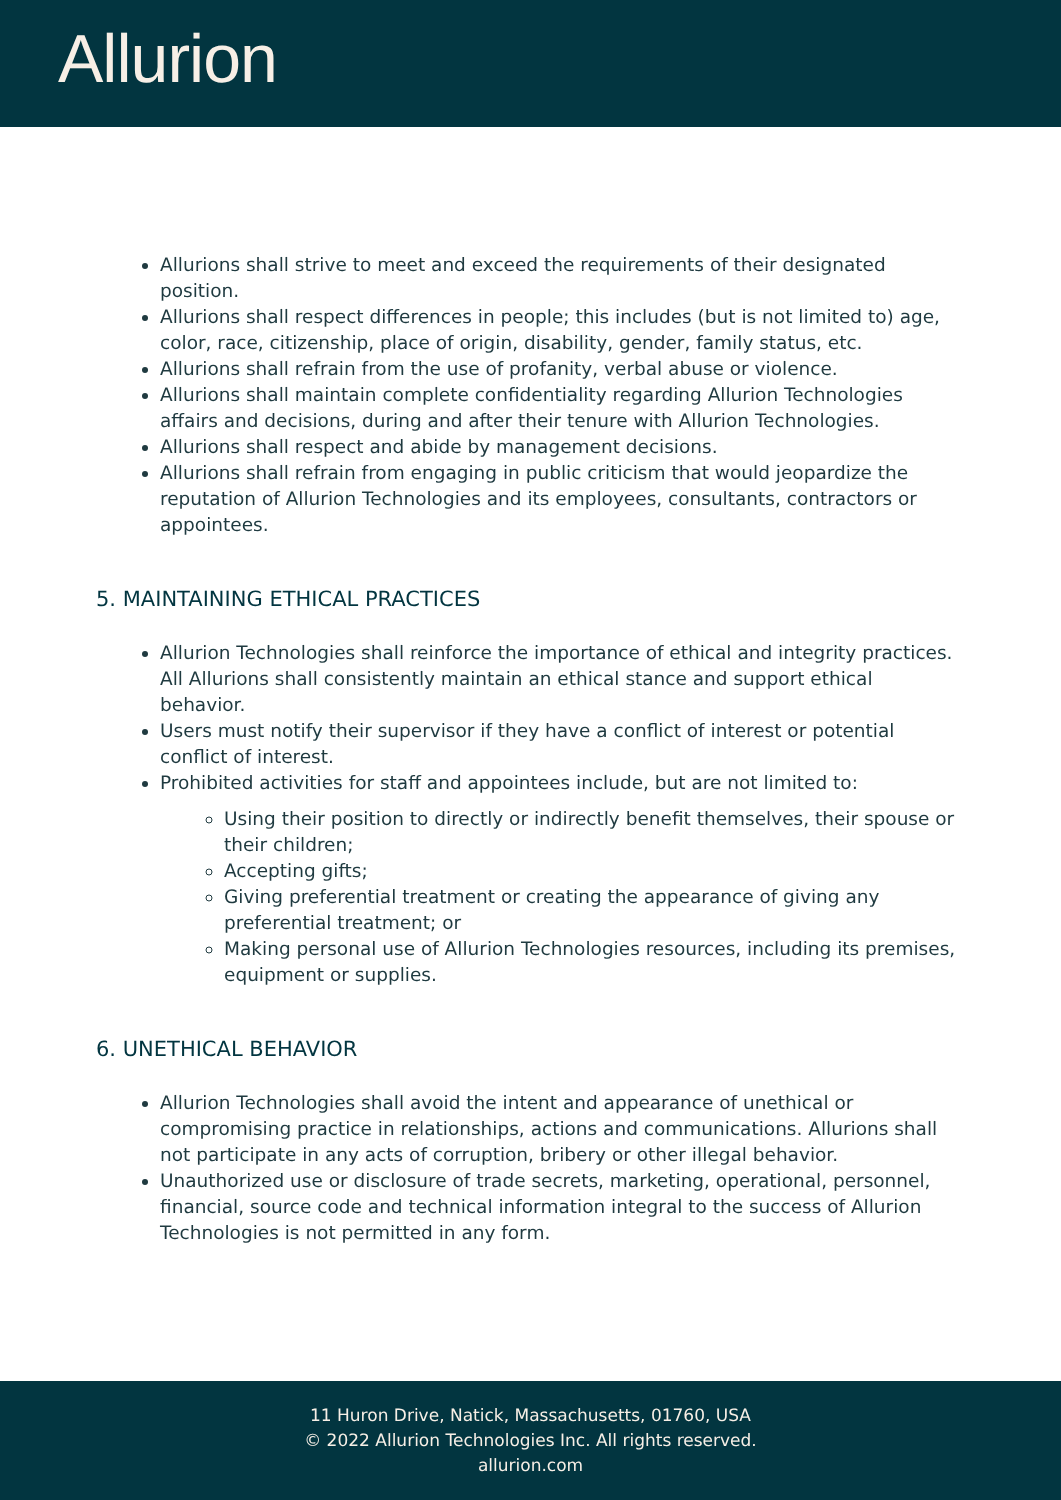Allurion
Allurions shall strive to meet and exceed the requirements of their designated position.
Allurions shall respect differences in people; this includes (but is not limited to) age, color, race, citizenship, place of origin, disability, gender, family status, etc.
Allurions shall refrain from the use of profanity, verbal abuse or violence.
Allurions shall maintain complete confidentiality regarding Allurion Technologies affairs and decisions, during and after their tenure with Allurion Technologies.
Allurions shall respect and abide by management decisions.
Allurions shall refrain from engaging in public criticism that would jeopardize the reputation of Allurion Technologies and its employees, consultants, contractors or appointees.
5. MAINTAINING ETHICAL PRACTICES
Allurion Technologies shall reinforce the importance of ethical and integrity practices. All Allurions shall consistently maintain an ethical stance and support ethical behavior.
Users must notify their supervisor if they have a conflict of interest or potential conflict of interest.
Prohibited activities for staff and appointees include, but are not limited to:
Using their position to directly or indirectly benefit themselves, their spouse or their children;
Accepting gifts;
Giving preferential treatment or creating the appearance of giving any preferential treatment; or
Making personal use of Allurion Technologies resources, including its premises, equipment or supplies.
6. UNETHICAL BEHAVIOR
Allurion Technologies shall avoid the intent and appearance of unethical or compromising practice in relationships, actions and communications. Allurions shall not participate in any acts of corruption, bribery or other illegal behavior.
Unauthorized use or disclosure of trade secrets, marketing, operational, personnel, financial, source code and technical information integral to the success of Allurion Technologies is not permitted in any form.
11 Huron Drive, Natick, Massachusetts, 01760, USA
© 2022 Allurion Technologies Inc. All rights reserved.
allurion.com